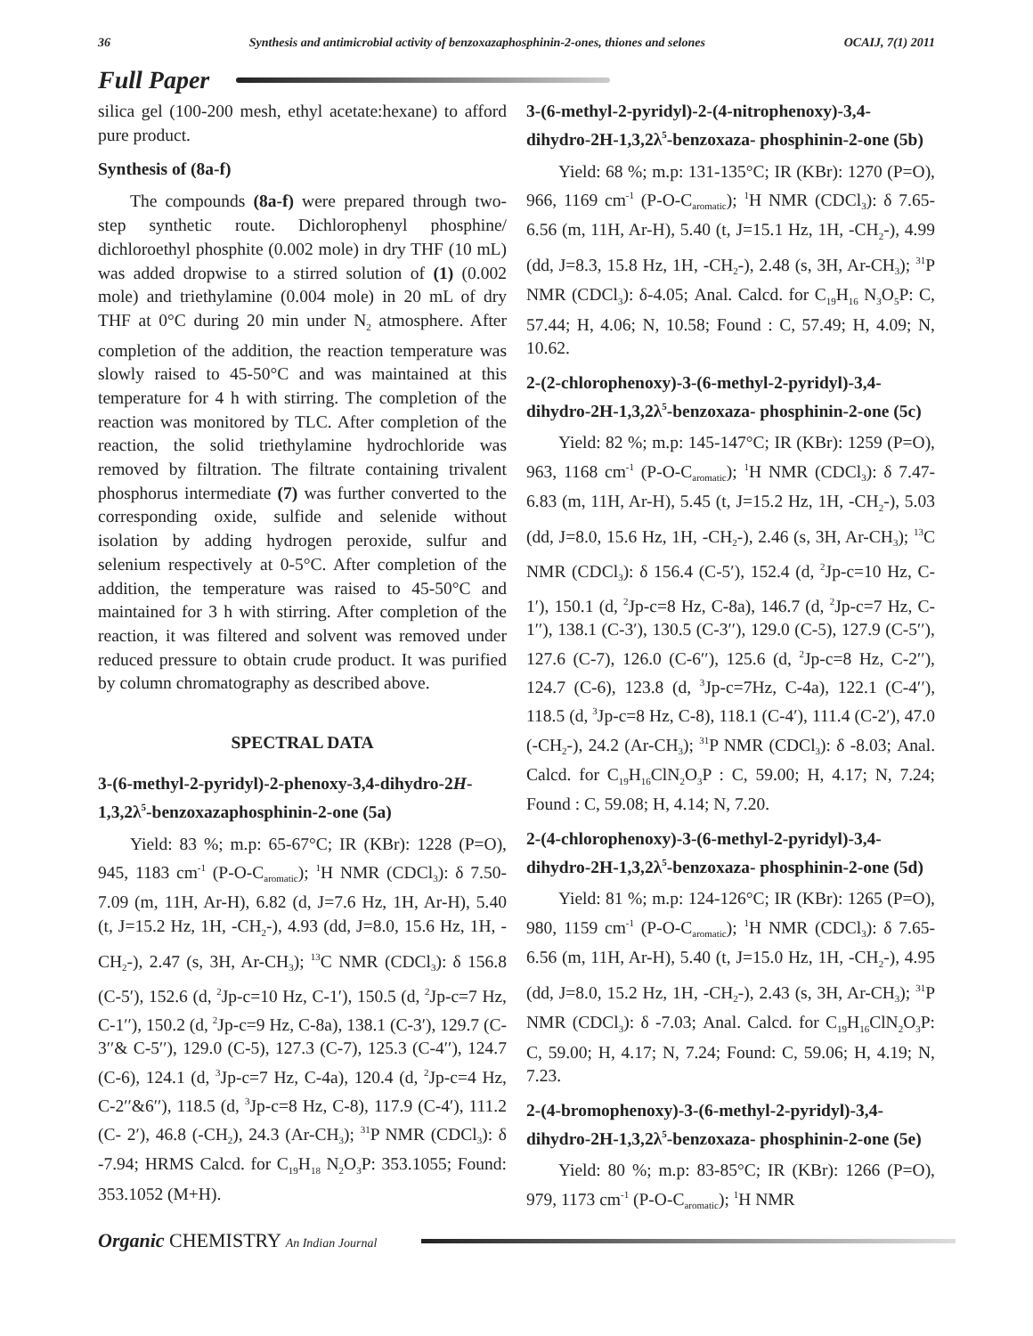36 Synthesis and antimicrobial activity of benzoxazaphosphinin-2-ones, thiones and selones OCAIJ, 7(1) 2011
Full Paper
silica gel (100-200 mesh, ethyl acetate:hexane) to afford pure product.
Synthesis of (8a-f)
The compounds (8a-f) were prepared through two-step synthetic route. Dichlorophenyl phosphine/ dichloroethyl phosphite (0.002 mole) in dry THF (10 mL) was added dropwise to a stirred solution of (1) (0.002 mole) and triethylamine (0.004 mole) in 20 mL of dry THF at 0°C during 20 min under N<sub>2</sub> atmosphere. After completion of the addition, the reaction temperature was slowly raised to 45-50°C and was maintained at this temperature for 4 h with stirring. The completion of the reaction was monitored by TLC. After completion of the reaction, the solid triethylamine hydrochloride was removed by filtration. The filtrate containing trivalent phosphorus intermediate (7) was further converted to the corresponding oxide, sulfide and selenide without isolation by adding hydrogen peroxide, sulfur and selenium respectively at 0-5°C. After completion of the addition, the temperature was raised to 45-50°C and maintained for 3 h with stirring. After completion of the reaction, it was filtered and solvent was removed under reduced pressure to obtain crude product. It was purified by column chromatography as described above.
SPECTRAL DATA
3-(6-methyl-2-pyridyl)-2-phenoxy-3,4-dihydro-2H-1,3,2λ<sup>5</sup>-benzoxazaphosphinin-2-one (5a)
Yield: 83 %; m.p: 65-67°C; IR (KBr): 1228 (P=O), 945, 1183 cm<sup>-1</sup> (P-O-C<sub>aromatic</sub>); <sup>1</sup>H NMR (CDCl<sub>3</sub>): δ 7.50-7.09 (m, 11H, Ar-H), 6.82 (d, J=7.6 Hz, 1H, Ar-H), 5.40 (t, J=15.2 Hz, 1H, -CH<sub>2</sub>-), 4.93 (dd, J=8.0, 15.6 Hz, 1H, -CH<sub>2</sub>-), 2.47 (s, 3H, Ar-CH<sub>3</sub>); <sup>13</sup>C NMR (CDCl<sub>3</sub>): δ 156.8 (C-5′), 152.6 (d, <sup>2</sup>Jp-c=10 Hz, C-1′), 150.5 (d, <sup>2</sup>Jp-c=7 Hz, C-1′′), 150.2 (d, <sup>2</sup>Jp-c=9 Hz, C-8a), 138.1 (C-3′), 129.7 (C-3′′& C-5′′), 129.0 (C-5), 127.3 (C-7), 125.3 (C-4′′), 124.7 (C-6), 124.1 (d, <sup>3</sup>Jp-c=7 Hz, C-4a), 120.4 (d, <sup>2</sup>Jp-c=4 Hz, C-2′′&6′′), 118.5 (d, <sup>3</sup>Jp-c=8 Hz, C-8), 117.9 (C-4′), 111.2 (C- 2′), 46.8 (-CH<sub>2</sub>), 24.3 (Ar-CH<sub>3</sub>); <sup>31</sup>P NMR (CDCl<sub>3</sub>): δ -7.94; HRMS Calcd. for C<sub>19</sub>H<sub>18</sub> N<sub>2</sub>O<sub>3</sub>P: 353.1055; Found: 353.1052 (M+H).
3-(6-methyl-2-pyridyl)-2-(4-nitrophenoxy)-3,4-dihydro-2H-1,3,2λ<sup>5</sup>-benzoxaza- phosphinin-2-one (5b)
Yield: 68 %; m.p: 131-135°C; IR (KBr): 1270 (P=O), 966, 1169 cm<sup>-1</sup> (P-O-C<sub>aromatic</sub>); <sup>1</sup>H NMR (CDCl<sub>3</sub>): δ 7.65-6.56 (m, 11H, Ar-H), 5.40 (t, J=15.1 Hz, 1H, -CH<sub>2</sub>-), 4.99 (dd, J=8.3, 15.8 Hz, 1H, -CH<sub>2</sub>-), 2.48 (s, 3H, Ar-CH<sub>3</sub>); <sup>31</sup>P NMR (CDCl<sub>3</sub>): δ-4.05; Anal. Calcd. for C<sub>19</sub>H<sub>16</sub> N<sub>3</sub>O<sub>5</sub>P: C, 57.44; H, 4.06; N, 10.58; Found : C, 57.49; H, 4.09; N, 10.62.
2-(2-chlorophenoxy)-3-(6-methyl-2-pyridyl)-3,4-dihydro-2H-1,3,2λ<sup>5</sup>-benzoxaza- phosphinin-2-one (5c)
Yield: 82 %; m.p: 145-147°C; IR (KBr): 1259 (P=O), 963, 1168 cm<sup>-1</sup> (P-O-C<sub>aromatic</sub>); <sup>1</sup>H NMR (CDCl<sub>3</sub>): δ 7.47-6.83 (m, 11H, Ar-H), 5.45 (t, J=15.2 Hz, 1H, -CH<sub>2</sub>-), 5.03 (dd, J=8.0, 15.6 Hz, 1H, -CH<sub>2</sub>-), 2.46 (s, 3H, Ar-CH<sub>3</sub>); <sup>13</sup>C NMR (CDCl<sub>3</sub>): δ 156.4 (C-5′), 152.4 (d, <sup>2</sup>Jp-c=10 Hz, C-1′), 150.1 (d, <sup>2</sup>Jp-c=8 Hz, C-8a), 146.7 (d, <sup>2</sup>Jp-c=7 Hz, C-1′′), 138.1 (C-3′), 130.5 (C-3′′), 129.0 (C-5), 127.9 (C-5′′), 127.6 (C-7), 126.0 (C-6′′), 125.6 (d, <sup>2</sup>Jp-c=8 Hz, C-2′′), 124.7 (C-6), 123.8 (d, <sup>3</sup>Jp-c=7Hz, C-4a), 122.1 (C-4′′), 118.5 (d, <sup>3</sup>Jp-c=8 Hz, C-8), 118.1 (C-4′), 111.4 (C-2′), 47.0 (-CH<sub>2</sub>-), 24.2 (Ar-CH<sub>3</sub>); <sup>31</sup>P NMR (CDCl<sub>3</sub>): δ -8.03; Anal. Calcd. for C<sub>19</sub>H<sub>16</sub>ClN<sub>2</sub>O<sub>3</sub>P : C, 59.00; H, 4.17; N, 7.24; Found : C, 59.08; H, 4.14; N, 7.20.
2-(4-chlorophenoxy)-3-(6-methyl-2-pyridyl)-3,4-dihydro-2H-1,3,2λ<sup>5</sup>-benzoxaza- phosphinin-2-one (5d)
Yield: 81 %; m.p: 124-126°C; IR (KBr): 1265 (P=O), 980, 1159 cm<sup>-1</sup> (P-O-C<sub>aromatic</sub>); <sup>1</sup>H NMR (CDCl<sub>3</sub>): δ 7.65-6.56 (m, 11H, Ar-H), 5.40 (t, J=15.0 Hz, 1H, -CH<sub>2</sub>-), 4.95 (dd, J=8.0, 15.2 Hz, 1H, -CH<sub>2</sub>-), 2.43 (s, 3H, Ar-CH<sub>3</sub>); <sup>31</sup>P NMR (CDCl<sub>3</sub>): δ -7.03; Anal. Calcd. for C<sub>19</sub>H<sub>16</sub>ClN<sub>2</sub>O<sub>3</sub>P: C, 59.00; H, 4.17; N, 7.24; Found: C, 59.06; H, 4.19; N, 7.23.
2-(4-bromophenoxy)-3-(6-methyl-2-pyridyl)-3,4-dihydro-2H-1,3,2λ<sup>5</sup>-benzoxaza- phosphinin-2-one (5e)
Yield: 80 %; m.p: 83-85°C; IR (KBr): 1266 (P=O), 979, 1173 cm<sup>-1</sup> (P-O-C<sub>aromatic</sub>); <sup>1</sup>H NMR
Organic CHEMISTRY An Indian Journal